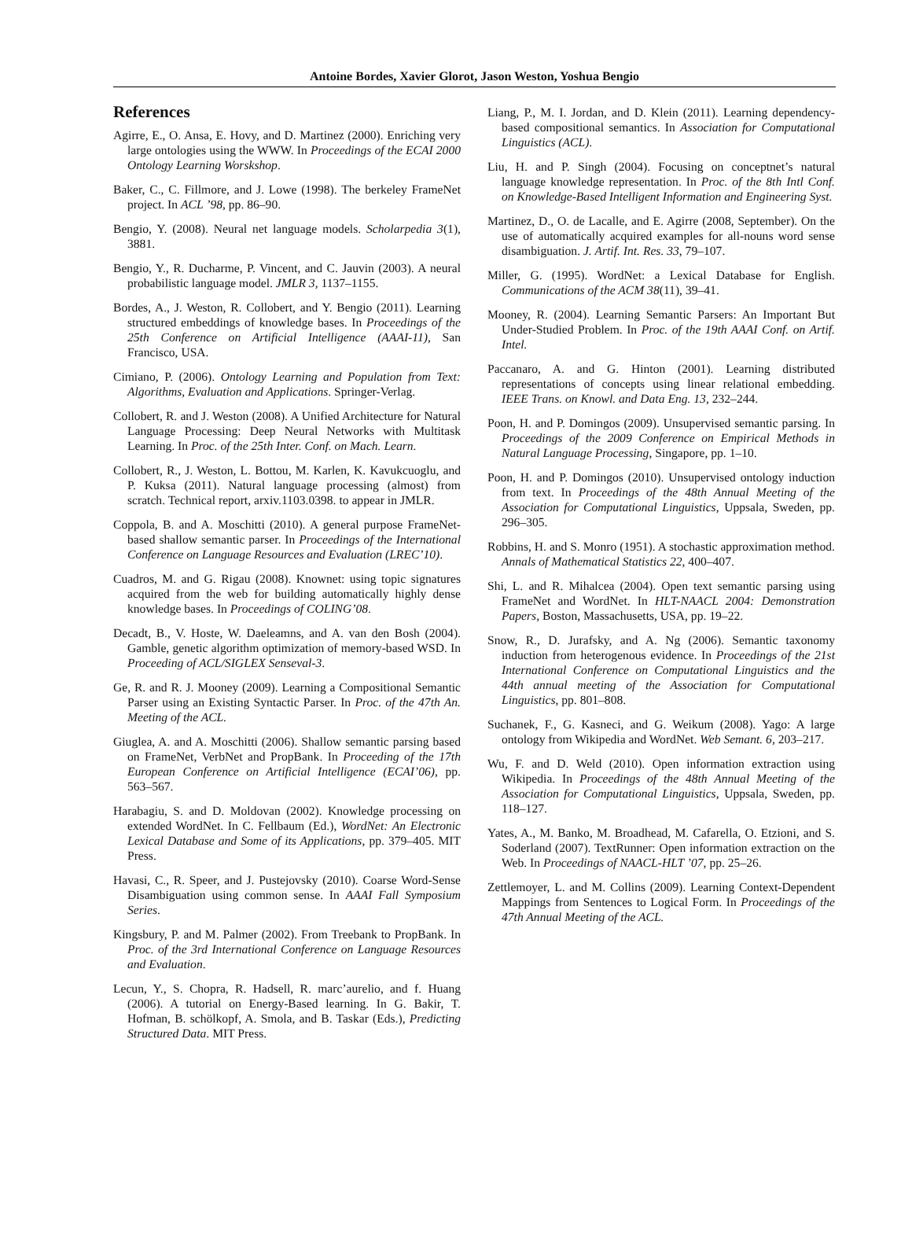Antoine Bordes, Xavier Glorot, Jason Weston, Yoshua Bengio
References
Agirre, E., O. Ansa, E. Hovy, and D. Martinez (2000). Enriching very large ontologies using the WWW. In Proceedings of the ECAI 2000 Ontology Learning Worskshop.
Baker, C., C. Fillmore, and J. Lowe (1998). The berkeley FrameNet project. In ACL ’98, pp. 86–90.
Bengio, Y. (2008). Neural net language models. Scholarpedia 3(1), 3881.
Bengio, Y., R. Ducharme, P. Vincent, and C. Jauvin (2003). A neural probabilistic language model. JMLR 3, 1137–1155.
Bordes, A., J. Weston, R. Collobert, and Y. Bengio (2011). Learning structured embeddings of knowledge bases. In Proceedings of the 25th Conference on Artificial Intelligence (AAAI-11), San Francisco, USA.
Cimiano, P. (2006). Ontology Learning and Population from Text: Algorithms, Evaluation and Applications. Springer-Verlag.
Collobert, R. and J. Weston (2008). A Unified Architecture for Natural Language Processing: Deep Neural Networks with Multitask Learning. In Proc. of the 25th Inter. Conf. on Mach. Learn.
Collobert, R., J. Weston, L. Bottou, M. Karlen, K. Kavukcuoglu, and P. Kuksa (2011). Natural language processing (almost) from scratch. Technical report, arxiv.1103.0398. to appear in JMLR.
Coppola, B. and A. Moschitti (2010). A general purpose FrameNet-based shallow semantic parser. In Proceedings of the International Conference on Language Resources and Evaluation (LREC’10).
Cuadros, M. and G. Rigau (2008). Knownet: using topic signatures acquired from the web for building automatically highly dense knowledge bases. In Proceedings of COLING’08.
Decadt, B., V. Hoste, W. Daeleamns, and A. van den Bosh (2004). Gamble, genetic algorithm optimization of memory-based WSD. In Proceeding of ACL/SIGLEX Senseval-3.
Ge, R. and R. J. Mooney (2009). Learning a Compositional Semantic Parser using an Existing Syntactic Parser. In Proc. of the 47th An. Meeting of the ACL.
Giuglea, A. and A. Moschitti (2006). Shallow semantic parsing based on FrameNet, VerbNet and PropBank. In Proceeding of the 17th European Conference on Artificial Intelligence (ECAI’06), pp. 563–567.
Harabagiu, S. and D. Moldovan (2002). Knowledge processing on extended WordNet. In C. Fellbaum (Ed.), WordNet: An Electronic Lexical Database and Some of its Applications, pp. 379–405. MIT Press.
Havasi, C., R. Speer, and J. Pustejovsky (2010). Coarse Word-Sense Disambiguation using common sense. In AAAI Fall Symposium Series.
Kingsbury, P. and M. Palmer (2002). From Treebank to PropBank. In Proc. of the 3rd International Conference on Language Resources and Evaluation.
Lecun, Y., S. Chopra, R. Hadsell, R. marc’aurelio, and f. Huang (2006). A tutorial on Energy-Based learning. In G. Bakir, T. Hofman, B. schölkopf, A. Smola, and B. Taskar (Eds.), Predicting Structured Data. MIT Press.
Liang, P., M. I. Jordan, and D. Klein (2011). Learning dependency-based compositional semantics. In Association for Computational Linguistics (ACL).
Liu, H. and P. Singh (2004). Focusing on conceptnet’s natural language knowledge representation. In Proc. of the 8th Intl Conf. on Knowledge-Based Intelligent Information and Engineering Syst.
Martinez, D., O. de Lacalle, and E. Agirre (2008, September). On the use of automatically acquired examples for all-nouns word sense disambiguation. J. Artif. Int. Res. 33, 79–107.
Miller, G. (1995). WordNet: a Lexical Database for English. Communications of the ACM 38(11), 39–41.
Mooney, R. (2004). Learning Semantic Parsers: An Important But Under-Studied Problem. In Proc. of the 19th AAAI Conf. on Artif. Intel.
Paccanaro, A. and G. Hinton (2001). Learning distributed representations of concepts using linear relational embedding. IEEE Trans. on Knowl. and Data Eng. 13, 232–244.
Poon, H. and P. Domingos (2009). Unsupervised semantic parsing. In Proceedings of the 2009 Conference on Empirical Methods in Natural Language Processing, Singapore, pp. 1–10.
Poon, H. and P. Domingos (2010). Unsupervised ontology induction from text. In Proceedings of the 48th Annual Meeting of the Association for Computational Linguistics, Uppsala, Sweden, pp. 296–305.
Robbins, H. and S. Monro (1951). A stochastic approximation method. Annals of Mathematical Statistics 22, 400–407.
Shi, L. and R. Mihalcea (2004). Open text semantic parsing using FrameNet and WordNet. In HLT-NAACL 2004: Demonstration Papers, Boston, Massachusetts, USA, pp. 19–22.
Snow, R., D. Jurafsky, and A. Ng (2006). Semantic taxonomy induction from heterogenous evidence. In Proceedings of the 21st International Conference on Computational Linguistics and the 44th annual meeting of the Association for Computational Linguistics, pp. 801–808.
Suchanek, F., G. Kasneci, and G. Weikum (2008). Yago: A large ontology from Wikipedia and WordNet. Web Semant. 6, 203–217.
Wu, F. and D. Weld (2010). Open information extraction using Wikipedia. In Proceedings of the 48th Annual Meeting of the Association for Computational Linguistics, Uppsala, Sweden, pp. 118–127.
Yates, A., M. Banko, M. Broadhead, M. Cafarella, O. Etzioni, and S. Soderland (2007). TextRunner: Open information extraction on the Web. In Proceedings of NAACL-HLT ’07, pp. 25–26.
Zettlemoyer, L. and M. Collins (2009). Learning Context-Dependent Mappings from Sentences to Logical Form. In Proceedings of the 47th Annual Meeting of the ACL.